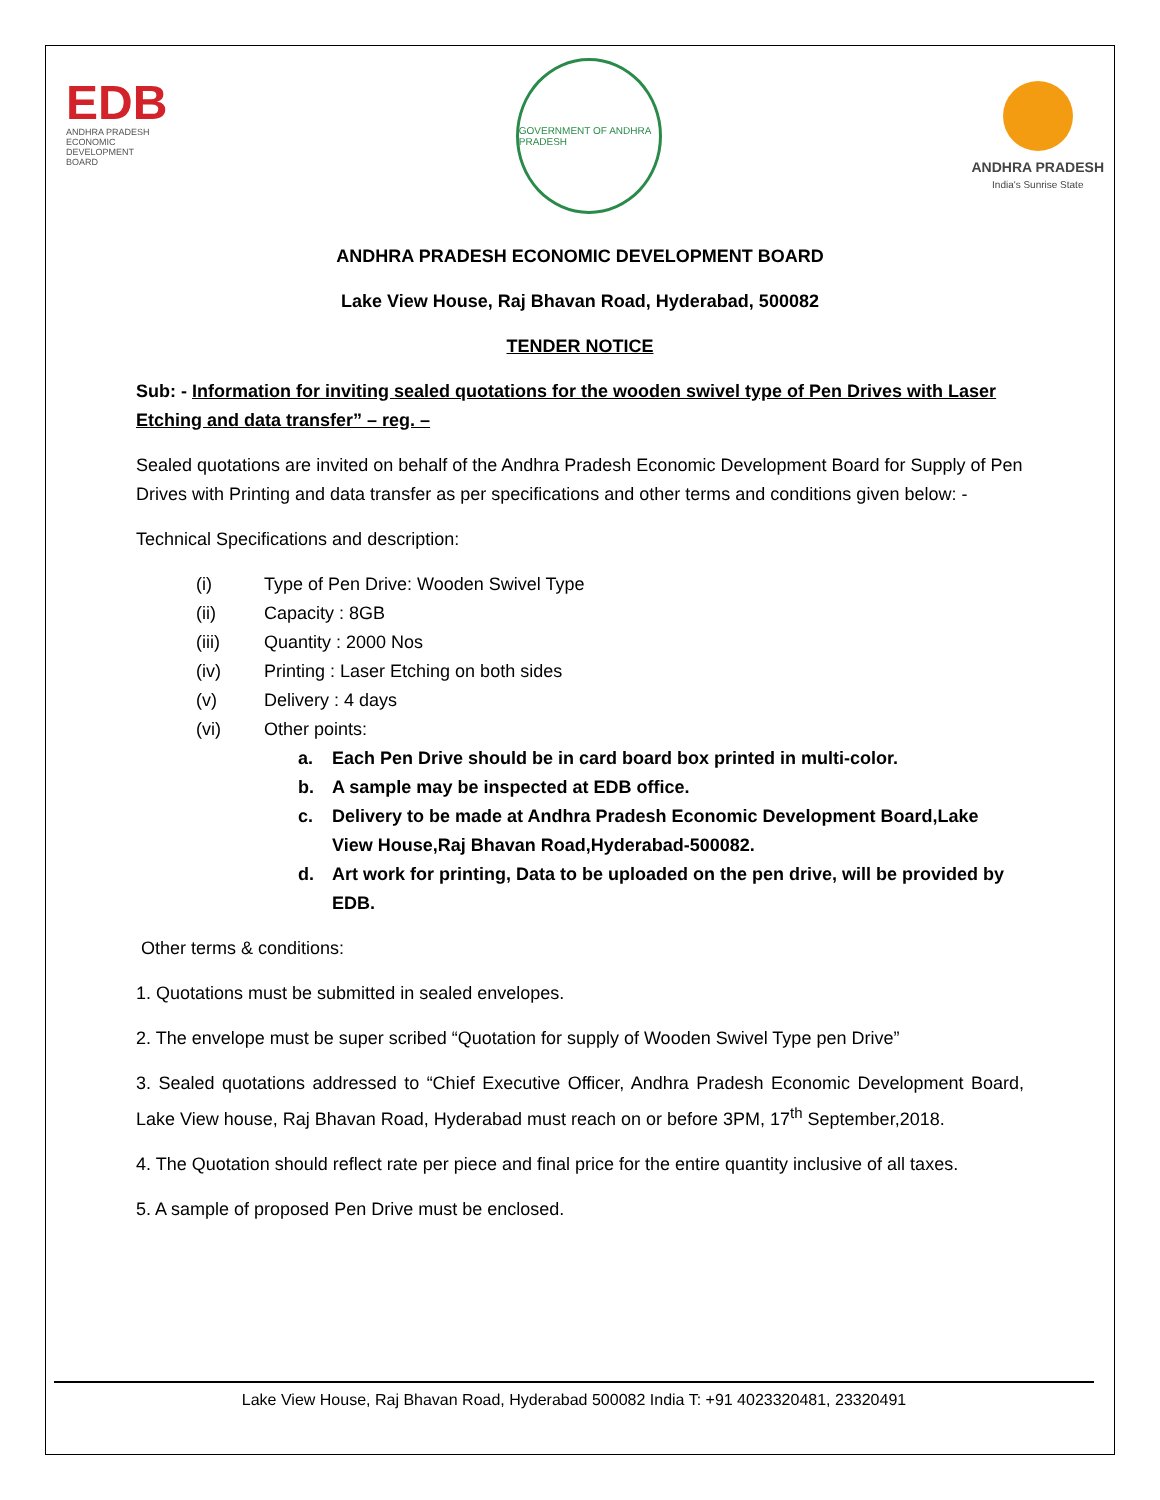EDB
ANDHRA PRADESH
ECONOMIC
DEVELOPMENT
BOARD
GOVERNMENT OF ANDHRA PRADESH
ANDHRA PRADESH
India's Sunrise State
ANDHRA PRADESH ECONOMIC DEVELOPMENT BOARD
Lake View House, Raj Bhavan Road, Hyderabad, 500082
TENDER NOTICE
Sub: - Information for inviting sealed quotations for the wooden swivel type of Pen Drives with Laser Etching and data transfer” – reg. –
Sealed quotations are invited on behalf of the Andhra Pradesh Economic Development Board for Supply of Pen Drives with Printing and data transfer as per specifications and other terms and conditions given below: -
Technical Specifications and description:
(i) Type of Pen Drive: Wooden Swivel Type
(ii) Capacity : 8GB
(iii) Quantity : 2000 Nos
(iv) Printing : Laser Etching on both sides
(v) Delivery : 4 days
(vi) Other points:
a. Each Pen Drive should be in card board box printed in multi-color.
b. A sample may be inspected at EDB office.
c. Delivery to be made at Andhra Pradesh Economic Development Board,Lake View House,Raj Bhavan Road,Hyderabad-500082.
d. Art work for printing, Data to be uploaded on the pen drive, will be provided by EDB.
Other terms & conditions:
1. Quotations must be submitted in sealed envelopes.
2. The envelope must be super scribed “Quotation for supply of Wooden Swivel Type pen Drive”
3. Sealed quotations addressed to “Chief Executive Officer, Andhra Pradesh Economic Development Board, Lake View house, Raj Bhavan Road, Hyderabad must reach on or before 3PM, 17<sup>th</sup> September,2018.
4. The Quotation should reflect rate per piece and final price for the entire quantity inclusive of all taxes.
5. A sample of proposed Pen Drive must be enclosed.
Lake View House, Raj Bhavan Road, Hyderabad 500082 India T: +91 4023320481, 23320491